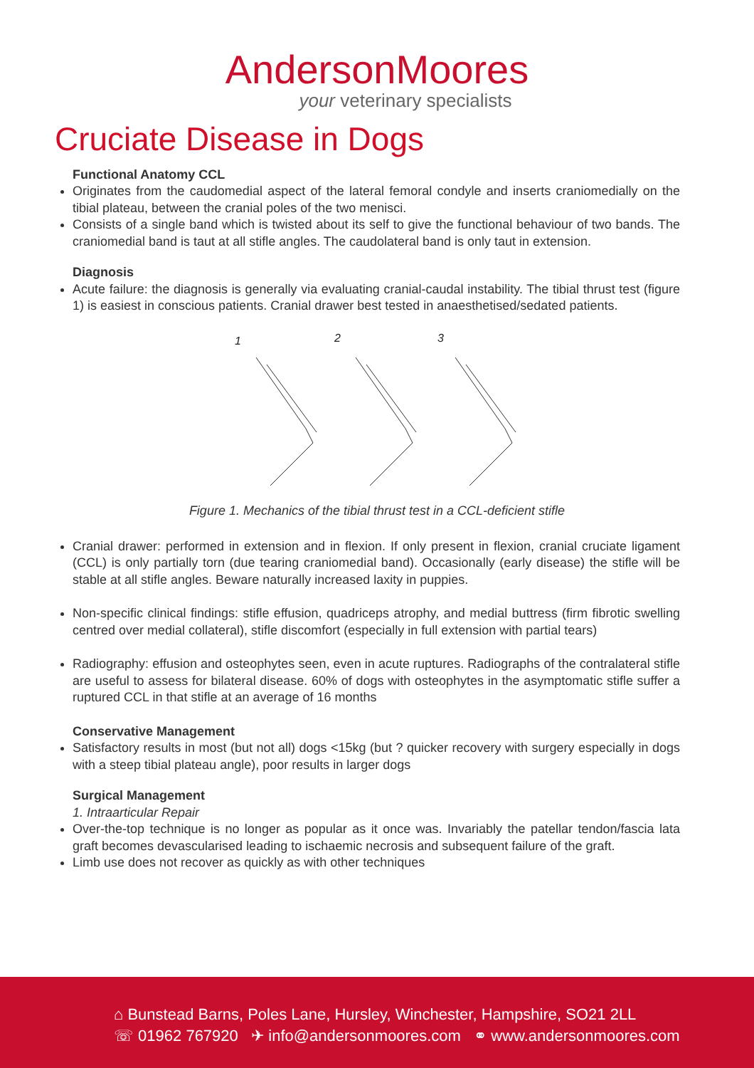AndersonMoores
your veterinary specialists
Cruciate Disease in Dogs
Functional Anatomy CCL
Originates from the caudomedial aspect of the lateral femoral condyle and inserts craniomedially on the tibial plateau, between the cranial poles of the two menisci.
Consists of a single band which is twisted about its self to give the functional behaviour of two bands. The craniomedial band is taut at all stifle angles. The caudolateral band is only taut in extension.
Diagnosis
Acute failure: the diagnosis is generally via evaluating cranial-caudal instability. The tibial thrust test (figure 1) is easiest in conscious patients. Cranial drawer best tested in anaesthetised/sedated patients.
1
2
3
Figure 1. Mechanics of the tibial thrust test in a CCL-deficient stifle
Cranial drawer: performed in extension and in flexion. If only present in flexion, cranial cruciate ligament (CCL) is only partially torn (due tearing craniomedial band). Occasionally (early disease) the stifle will be stable at all stifle angles. Beware naturally increased laxity in puppies.
Non-specific clinical findings: stifle effusion, quadriceps atrophy, and medial buttress (firm fibrotic swelling centred over medial collateral), stifle discomfort (especially in full extension with partial tears)
Radiography: effusion and osteophytes seen, even in acute ruptures. Radiographs of the contralateral stifle are useful to assess for bilateral disease. 60% of dogs with osteophytes in the asymptomatic stifle suffer a ruptured CCL in that stifle at an average of 16 months
Conservative Management
Satisfactory results in most (but not all) dogs <15kg (but ? quicker recovery with surgery especially in dogs with a steep tibial plateau angle), poor results in larger dogs
Surgical Management
1. Intraarticular Repair
Over-the-top technique is no longer as popular as it once was. Invariably the patellar tendon/fascia lata graft becomes devascularised leading to ischaemic necrosis and subsequent failure of the graft.
Limb use does not recover as quickly as with other techniques
⌂ Bunstead Barns, Poles Lane, Hursley, Winchester, Hampshire, SO21 2LL
☏ 01962 767920 ✈ info@andersonmoores.com ⚭ www.andersonmoores.com